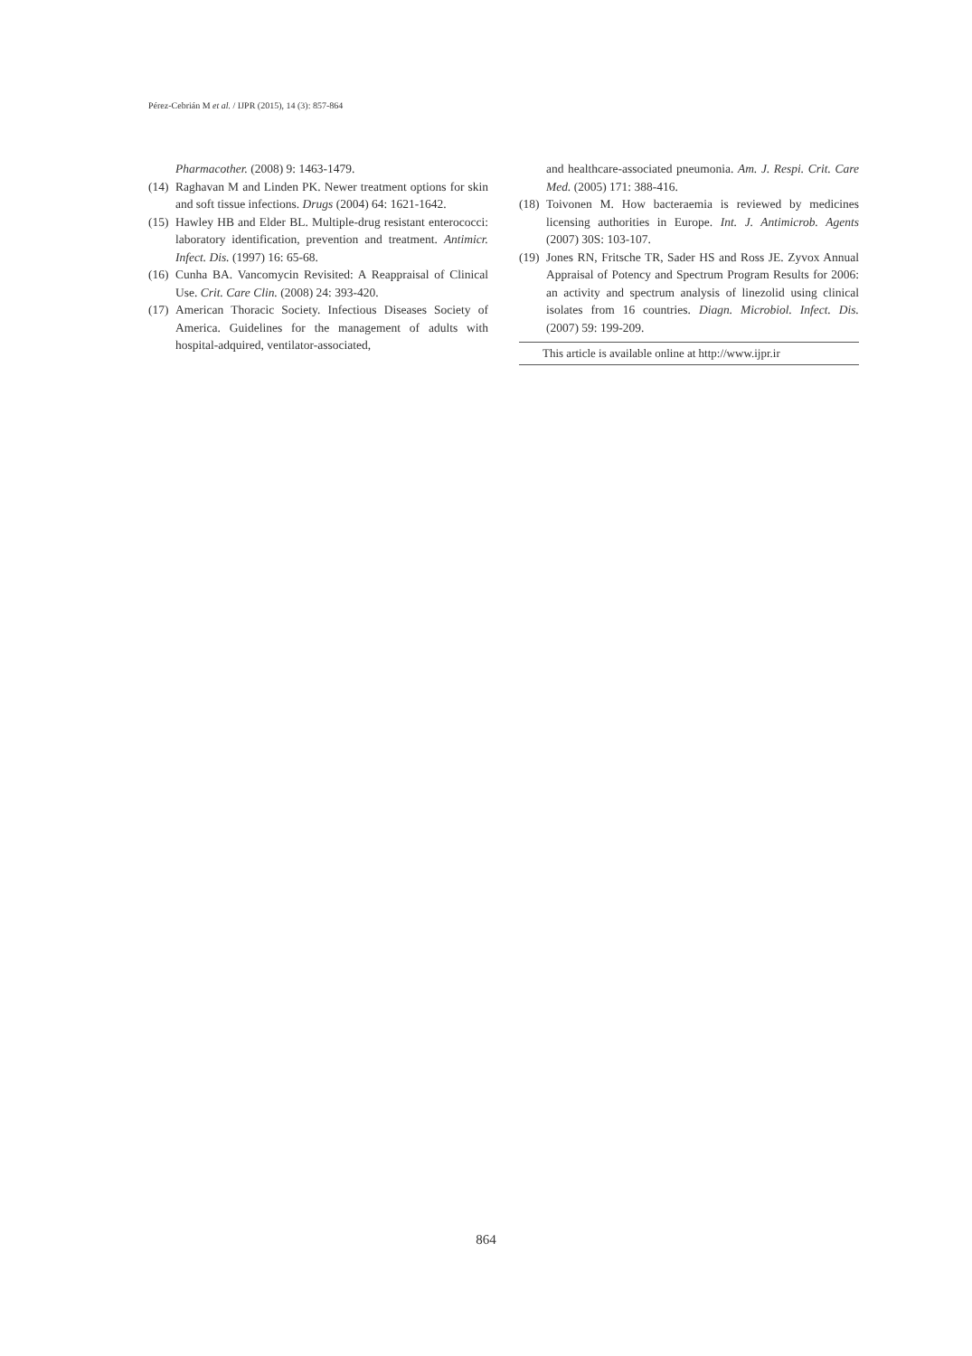Pérez-Cebrián M et al. / IJPR (2015), 14 (3): 857-864
Pharmacother. (2008) 9: 1463-1479.
(14) Raghavan M and Linden PK. Newer treatment options for skin and soft tissue infections. Drugs (2004) 64: 1621-1642.
(15) Hawley HB and Elder BL. Multiple-drug resistant enterococci: laboratory identification, prevention and treatment. Antimicr. Infect. Dis. (1997) 16: 65-68.
(16) Cunha BA. Vancomycin Revisited: A Reappraisal of Clinical Use. Crit. Care Clin. (2008) 24: 393-420.
(17) American Thoracic Society. Infectious Diseases Society of America. Guidelines for the management of adults with hospital-adquired, ventilator-associated,
and healthcare-associated pneumonia. Am. J. Respi. Crit. Care Med. (2005) 171: 388-416.
(18) Toivonen M. How bacteraemia is reviewed by medicines licensing authorities in Europe. Int. J. Antimicrob. Agents (2007) 30S: 103-107.
(19) Jones RN, Fritsche TR, Sader HS and Ross JE. Zyvox Annual Appraisal of Potency and Spectrum Program Results for 2006: an activity and spectrum analysis of linezolid using clinical isolates from 16 countries. Diagn. Microbiol. Infect. Dis. (2007) 59: 199-209.
This article is available online at http://www.ijpr.ir
864